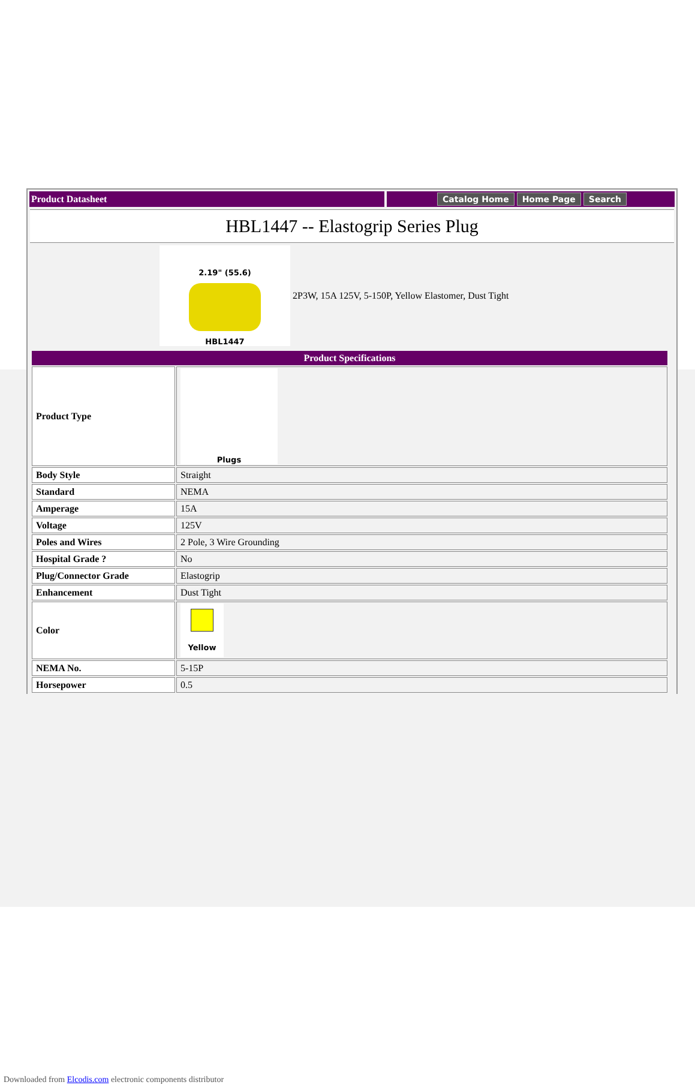Product Datasheet
Catalog Home Home Page Search
HBL1447 -- Elastogrip Series Plug
2.19" (55.6)
HBL1447
2P3W, 15A 125V, 5-150P, Yellow Elastomer, Dust Tight
| Product Specifications | |
| --- | --- |
| Product Type | Plugs |
| Body Style | Straight |
| Standard | NEMA |
| Amperage | 15A |
| Voltage | 125V |
| Poles and Wires | 2 Pole, 3 Wire Grounding |
| Hospital Grade ? | No |
| Plug/Connector Grade | Elastogrip |
| Enhancement | Dust Tight |
| Color | Yellow |
| NEMA No. | 5-15P |
| Horsepower | 0.5 |
Downloaded from Elcodis.com electronic components distributor